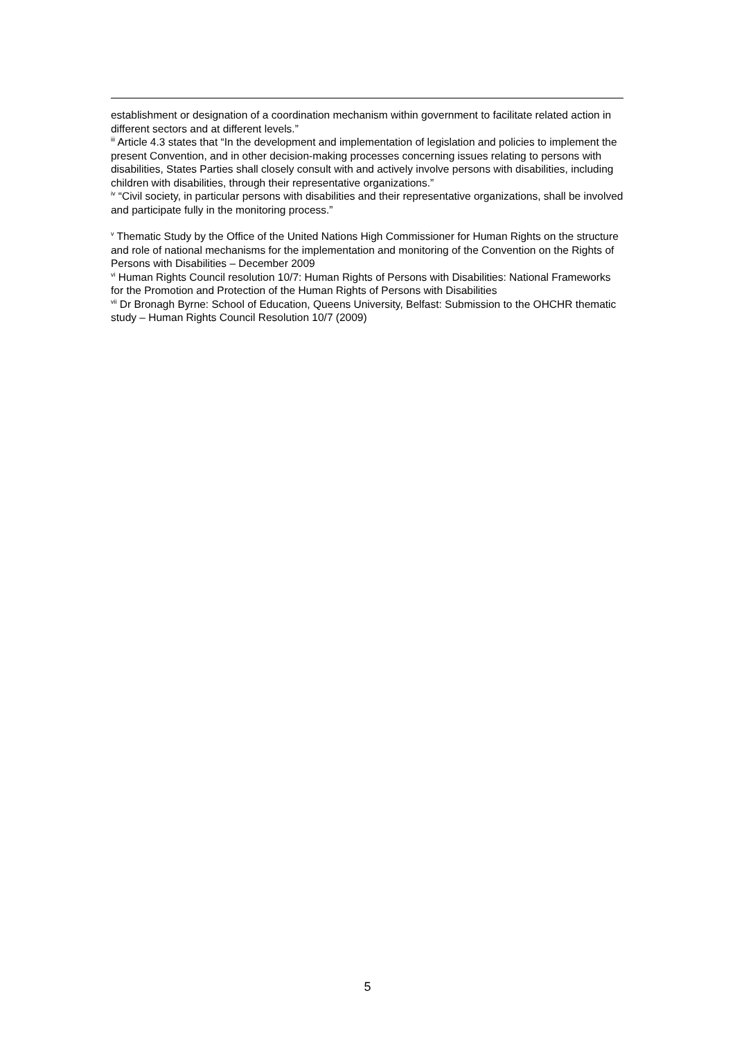establishment or designation of a coordination mechanism within government to facilitate related action in different sectors and at different levels.”
<sup>iii</sup> Article 4.3 states that “In the development and implementation of legislation and policies to implement the present Convention, and in other decision-making processes concerning issues relating to persons with disabilities, States Parties shall closely consult with and actively involve persons with disabilities, including children with disabilities, through their representative organizations.”
<sup>iv</sup> “Civil society, in particular persons with disabilities and their representative organizations, shall be involved and participate fully in the monitoring process.”
<sup>v</sup> Thematic Study by the Office of the United Nations High Commissioner for Human Rights on the structure and role of national mechanisms for the implementation and monitoring of the Convention on the Rights of Persons with Disabilities – December 2009
<sup>vi</sup> Human Rights Council resolution 10/7: Human Rights of Persons with Disabilities: National Frameworks for the Promotion and Protection of the Human Rights of Persons with Disabilities
<sup>vii</sup> Dr Bronagh Byrne: School of Education, Queens University, Belfast: Submission to the OHCHR thematic study – Human Rights Council Resolution 10/7 (2009)
5